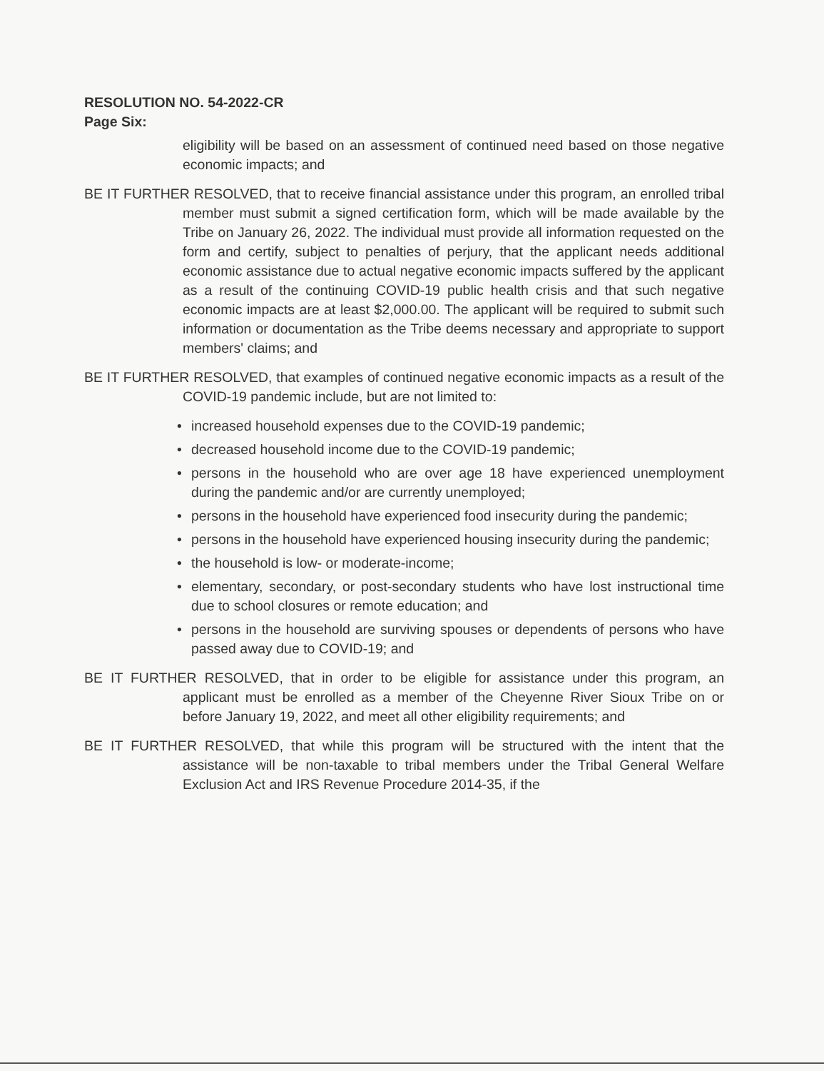RESOLUTION NO. 54-2022-CR
Page Six:
eligibility will be based on an assessment of continued need based on those negative economic impacts; and
BE IT FURTHER RESOLVED, that to receive financial assistance under this program, an enrolled tribal member must submit a signed certification form, which will be made available by the Tribe on January 26, 2022. The individual must provide all information requested on the form and certify, subject to penalties of perjury, that the applicant needs additional economic assistance due to actual negative economic impacts suffered by the applicant as a result of the continuing COVID-19 public health crisis and that such negative economic impacts are at least $2,000.00. The applicant will be required to submit such information or documentation as the Tribe deems necessary and appropriate to support members' claims; and
BE IT FURTHER RESOLVED, that examples of continued negative economic impacts as a result of the COVID-19 pandemic include, but are not limited to:
• increased household expenses due to the COVID-19 pandemic;
• decreased household income due to the COVID-19 pandemic;
• persons in the household who are over age 18 have experienced unemployment during the pandemic and/or are currently unemployed;
• persons in the household have experienced food insecurity during the pandemic;
• persons in the household have experienced housing insecurity during the pandemic;
• the household is low- or moderate-income;
• elementary, secondary, or post-secondary students who have lost instructional time due to school closures or remote education; and
• persons in the household are surviving spouses or dependents of persons who have passed away due to COVID-19; and
BE IT FURTHER RESOLVED, that in order to be eligible for assistance under this program, an applicant must be enrolled as a member of the Cheyenne River Sioux Tribe on or before January 19, 2022, and meet all other eligibility requirements; and
BE IT FURTHER RESOLVED, that while this program will be structured with the intent that the assistance will be non-taxable to tribal members under the Tribal General Welfare Exclusion Act and IRS Revenue Procedure 2014-35, if the